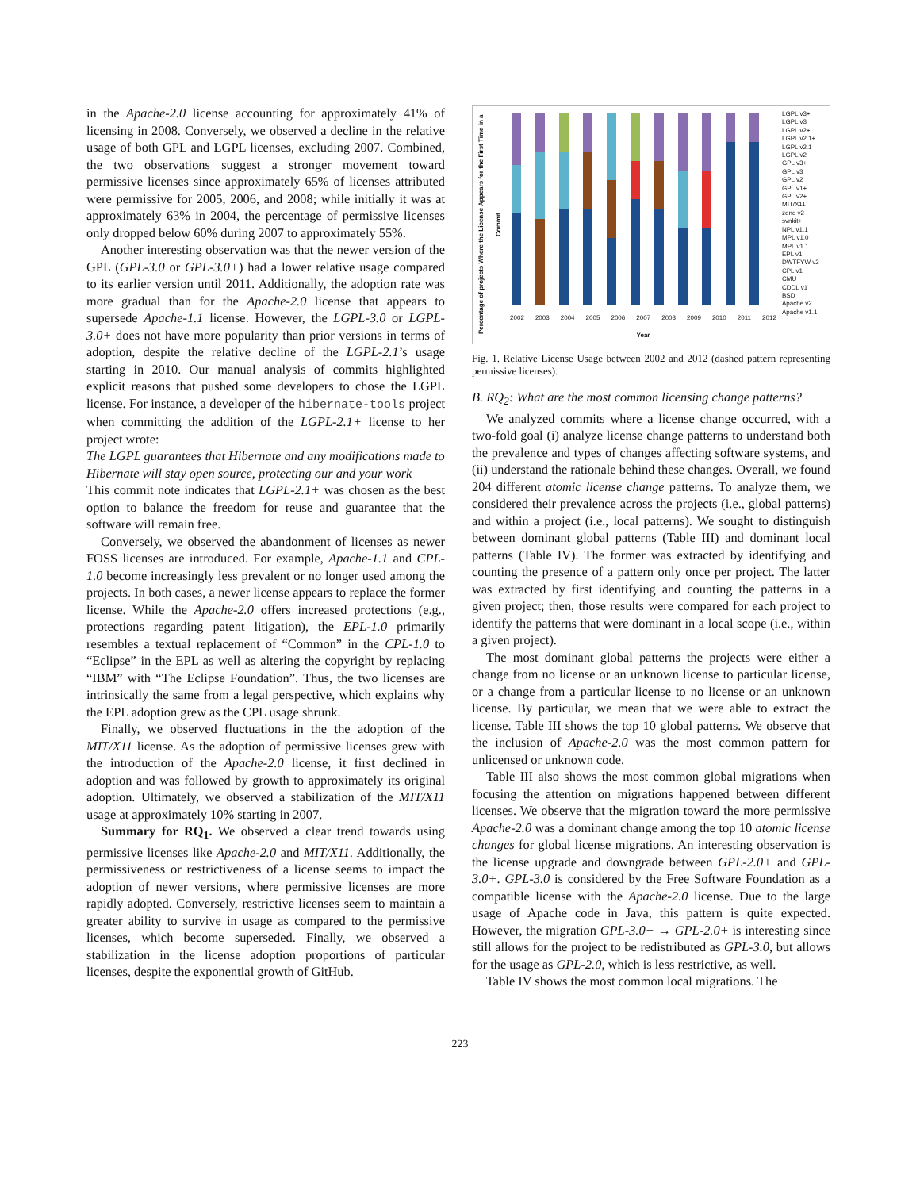in the Apache-2.0 license accounting for approximately 41% of licensing in 2008. Conversely, we observed a decline in the relative usage of both GPL and LGPL licenses, excluding 2007. Combined, the two observations suggest a stronger movement toward permissive licenses since approximately 65% of licenses attributed were permissive for 2005, 2006, and 2008; while initially it was at approximately 63% in 2004, the percentage of permissive licenses only dropped below 60% during 2007 to approximately 55%.
Another interesting observation was that the newer version of the GPL (GPL-3.0 or GPL-3.0+) had a lower relative usage compared to its earlier version until 2011. Additionally, the adoption rate was more gradual than for the Apache-2.0 license that appears to supersede Apache-1.1 license. However, the LGPL-3.0 or LGPL-3.0+ does not have more popularity than prior versions in terms of adoption, despite the relative decline of the LGPL-2.1’s usage starting in 2010. Our manual analysis of commits highlighted explicit reasons that pushed some developers to chose the LGPL license. For instance, a developer of the hibernate-tools project when committing the addition of the LGPL-2.1+ license to her project wrote:
The LGPL guarantees that Hibernate and any modifications made to Hibernate will stay open source, protecting our and your work
This commit note indicates that LGPL-2.1+ was chosen as the best option to balance the freedom for reuse and guarantee that the software will remain free.
Conversely, we observed the abandonment of licenses as newer FOSS licenses are introduced. For example, Apache-1.1 and CPL-1.0 become increasingly less prevalent or no longer used among the projects. In both cases, a newer license appears to replace the former license. While the Apache-2.0 offers increased protections (e.g., protections regarding patent litigation), the EPL-1.0 primarily resembles a textual replacement of “Common” in the CPL-1.0 to “Eclipse” in the EPL as well as altering the copyright by replacing “IBM” with “The Eclipse Foundation”. Thus, the two licenses are intrinsically the same from a legal perspective, which explains why the EPL adoption grew as the CPL usage shrunk.
Finally, we observed fluctuations in the the adoption of the MIT/X11 license. As the adoption of permissive licenses grew with the introduction of the Apache-2.0 license, it first declined in adoption and was followed by growth to approximately its original adoption. Ultimately, we observed a stabilization of the MIT/X11 usage at approximately 10% starting in 2007.
Summary for RQ<sub>1</sub>. We observed a clear trend towards using permissive licenses like Apache-2.0 and MIT/X11. Additionally, the permissiveness or restrictiveness of a license seems to impact the adoption of newer versions, where permissive licenses are more rapidly adopted. Conversely, restrictive licenses seem to maintain a greater ability to survive in usage as compared to the permissive licenses, which become superseded. Finally, we observed a stabilization in the license adoption proportions of particular licenses, despite the exponential growth of GitHub.
Percentage of projects Where the License Appears for the First Time in a Commit
2002 2003 2004 2005 2006 2007 2008 2009 2010 2011 2012
Year
LGPL v3+
LGPL v3
LGPL v2+
LGPL v2.1+
LGPL v2.1
LGPL v2
GPL v3+
GPL v3
GPL v2
GPL v1+
GPL v2+
MIT/X11
zend v2
svnkit+
NPL v1.1
MPL v1.0
MPL v1.1
EPL v1
DWTFYW v2
CPL v1
CMU
CDDL v1
BSD
Apache v2
Apache v1.1
Fig. 1. Relative License Usage between 2002 and 2012 (dashed pattern representing permissive licenses).
B. RQ<sub>2</sub>: What are the most common licensing change patterns?
We analyzed commits where a license change occurred, with a two-fold goal (i) analyze license change patterns to understand both the prevalence and types of changes affecting software systems, and (ii) understand the rationale behind these changes. Overall, we found 204 different atomic license change patterns. To analyze them, we considered their prevalence across the projects (i.e., global patterns) and within a project (i.e., local patterns). We sought to distinguish between dominant global patterns (Table III) and dominant local patterns (Table IV). The former was extracted by identifying and counting the presence of a pattern only once per project. The latter was extracted by first identifying and counting the patterns in a given project; then, those results were compared for each project to identify the patterns that were dominant in a local scope (i.e., within a given project).
The most dominant global patterns the projects were either a change from no license or an unknown license to particular license, or a change from a particular license to no license or an unknown license. By particular, we mean that we were able to extract the license. Table III shows the top 10 global patterns. We observe that the inclusion of Apache-2.0 was the most common pattern for unlicensed or unknown code.
Table III also shows the most common global migrations when focusing the attention on migrations happened between different licenses. We observe that the migration toward the more permissive Apache-2.0 was a dominant change among the top 10 atomic license changes for global license migrations. An interesting observation is the license upgrade and downgrade between GPL-2.0+ and GPL-3.0+. GPL-3.0 is considered by the Free Software Foundation as a compatible license with the Apache-2.0 license. Due to the large usage of Apache code in Java, this pattern is quite expected. However, the migration GPL-3.0+ → GPL-2.0+ is interesting since still allows for the project to be redistributed as GPL-3.0, but allows for the usage as GPL-2.0, which is less restrictive, as well.
Table IV shows the most common local migrations. The
223